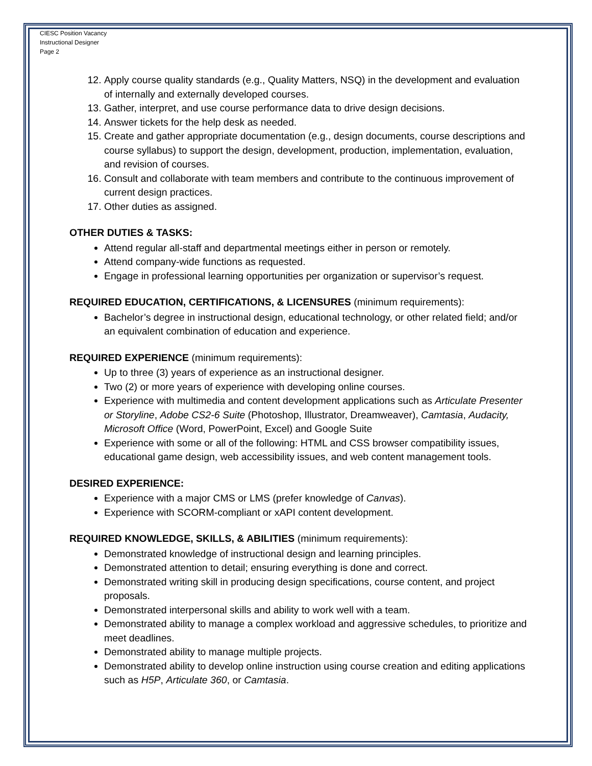CIESC Position Vacancy
Instructional Designer
Page 2
12. Apply course quality standards (e.g., Quality Matters, NSQ) in the development and evaluation of internally and externally developed courses.
13. Gather, interpret, and use course performance data to drive design decisions.
14. Answer tickets for the help desk as needed.
15. Create and gather appropriate documentation (e.g., design documents, course descriptions and course syllabus) to support the design, development, production, implementation, evaluation, and revision of courses.
16. Consult and collaborate with team members and contribute to the continuous improvement of current design practices.
17. Other duties as assigned.
OTHER DUTIES & TASKS:
Attend regular all-staff and departmental meetings either in person or remotely.
Attend company-wide functions as requested.
Engage in professional learning opportunities per organization or supervisor’s request.
REQUIRED EDUCATION, CERTIFICATIONS, & LICENSURES (minimum requirements):
Bachelor’s degree in instructional design, educational technology, or other related field; and/or an equivalent combination of education and experience.
REQUIRED EXPERIENCE (minimum requirements):
Up to three (3) years of experience as an instructional designer.
Two (2) or more years of experience with developing online courses.
Experience with multimedia and content development applications such as Articulate Presenter or Storyline, Adobe CS2-6 Suite (Photoshop, Illustrator, Dreamweaver), Camtasia, Audacity, Microsoft Office (Word, PowerPoint, Excel) and Google Suite
Experience with some or all of the following: HTML and CSS browser compatibility issues, educational game design, web accessibility issues, and web content management tools.
DESIRED EXPERIENCE:
Experience with a major CMS or LMS (prefer knowledge of Canvas).
Experience with SCORM-compliant or xAPI content development.
REQUIRED KNOWLEDGE, SKILLS, & ABILITIES (minimum requirements):
Demonstrated knowledge of instructional design and learning principles.
Demonstrated attention to detail; ensuring everything is done and correct.
Demonstrated writing skill in producing design specifications, course content, and project proposals.
Demonstrated interpersonal skills and ability to work well with a team.
Demonstrated ability to manage a complex workload and aggressive schedules, to prioritize and meet deadlines.
Demonstrated ability to manage multiple projects.
Demonstrated ability to develop online instruction using course creation and editing applications such as H5P, Articulate 360, or Camtasia.